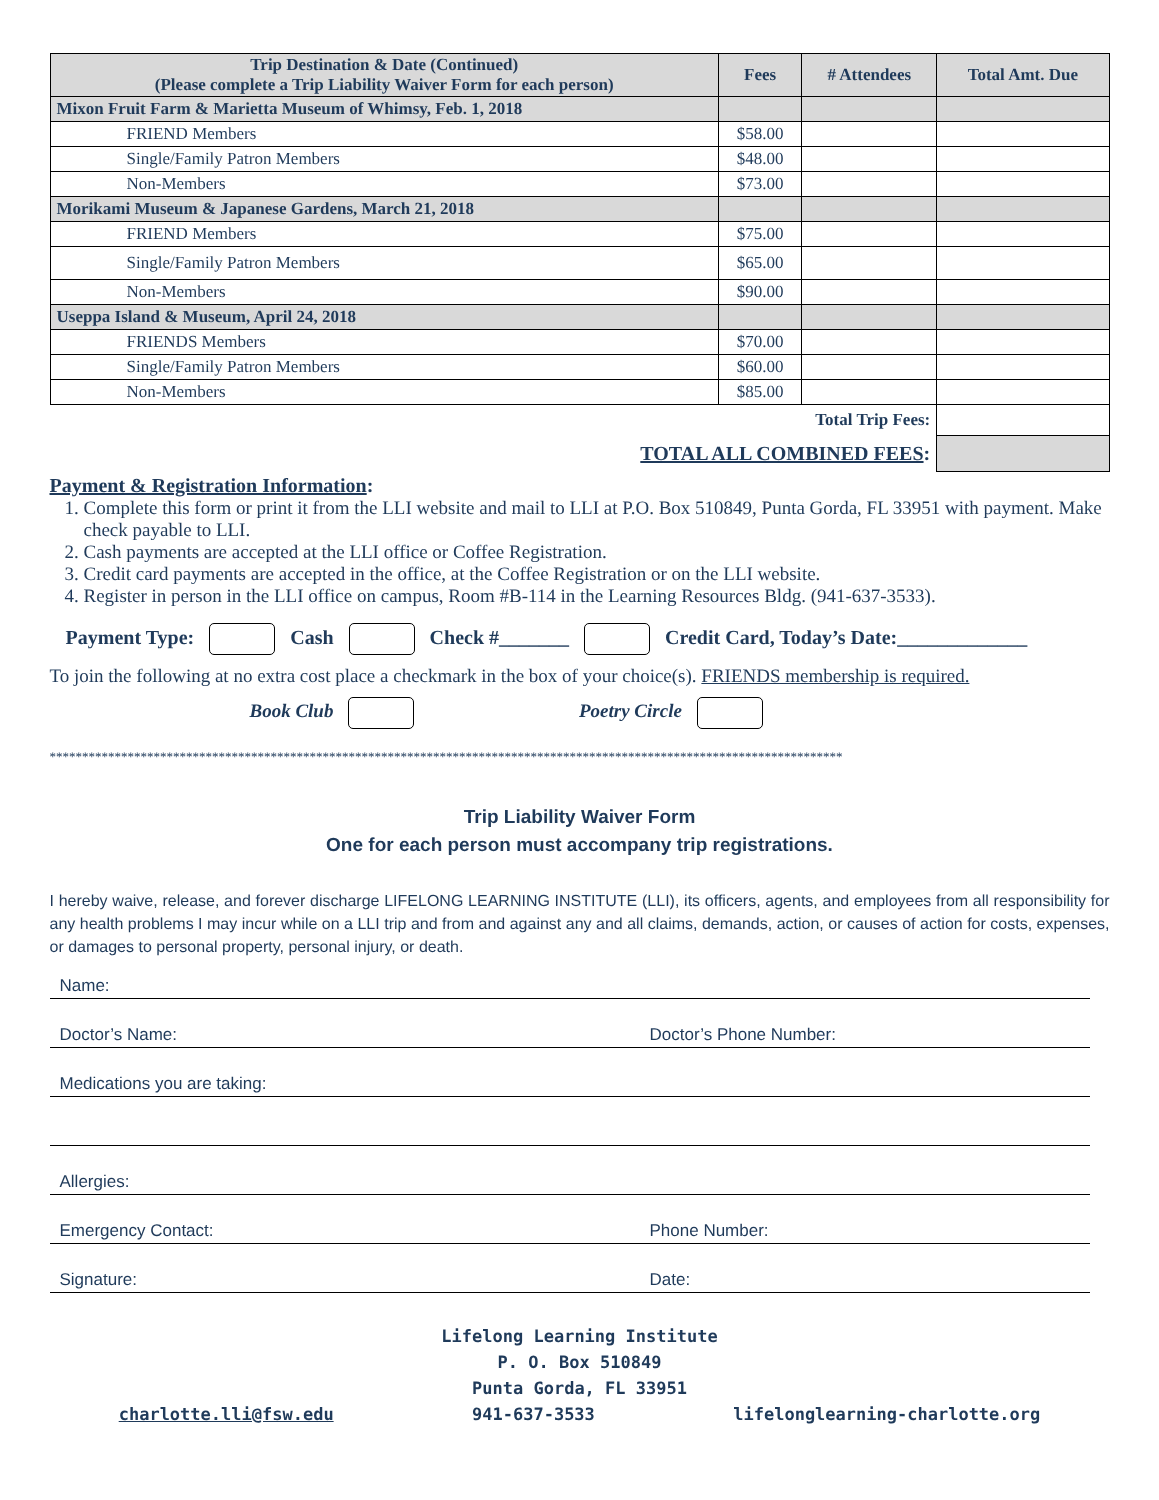| Trip Destination & Date (Continued) (Please complete a Trip Liability Waiver Form for each person) | Fees | # Attendees | Total Amt. Due |
| --- | --- | --- | --- |
| Mixon Fruit Farm & Marietta Museum of Whimsy, Feb. 1, 2018 | | | |
| FRIEND Members | $58.00 | | |
| Single/Family Patron Members | $48.00 | | |
| Non-Members | $73.00 | | |
| Morikami Museum & Japanese Gardens, March 21, 2018 | | | |
| FRIEND Members | $75.00 | | |
| Single/Family Patron Members | $65.00 | | |
| Non-Members | $90.00 | | |
| Useppa Island & Museum, April 24, 2018 | | | |
| FRIENDS Members | $70.00 | | |
| Single/Family Patron Members | $60.00 | | |
| Non-Members | $85.00 | | |
| Total Trip Fees: | | | |
| TOTAL ALL COMBINED FEES : | | | |
Payment & Registration Information:
1. Complete this form or print it from the LLI website and mail to LLI at P.O. Box 510849, Punta Gorda, FL 33951 with payment. Make check payable to LLI.
2. Cash payments are accepted at the LLI office or Coffee Registration.
3. Credit card payments are accepted in the office, at the Coffee Registration or on the LLI website.
4. Register in person in the LLI office on campus, Room #B-114 in the Learning Resources Bldg. (941-637-3533).
Payment Type: Cash Check #_______ Credit Card, Today’s Date:_____________
To join the following at no extra cost place a checkmark in the box of your choice(s). FRIENDS membership is required.
Book Club Poetry Circle
**************************************************************************************************************************
Trip Liability Waiver Form
One for each person must accompany trip registrations.
I hereby waive, release, and forever discharge LIFELONG LEARNING INSTITUTE (LLI), its officers, agents, and employees from all responsibility for any health problems I may incur while on a LLI trip and from and against any and all claims, demands, action, or causes of action for costs, expenses, or damages to personal property, personal injury, or death.
Name:
Doctor’s Name: Doctor’s Phone Number:
Medications you are taking:
Allergies:
Emergency Contact: Phone Number:
Signature: Date:
Lifelong Learning Institute
P. O. Box 510849
Punta Gorda, FL 33951
charlotte.lli@fsw.edu 941-637-3533 lifelonglearning-charlotte.org